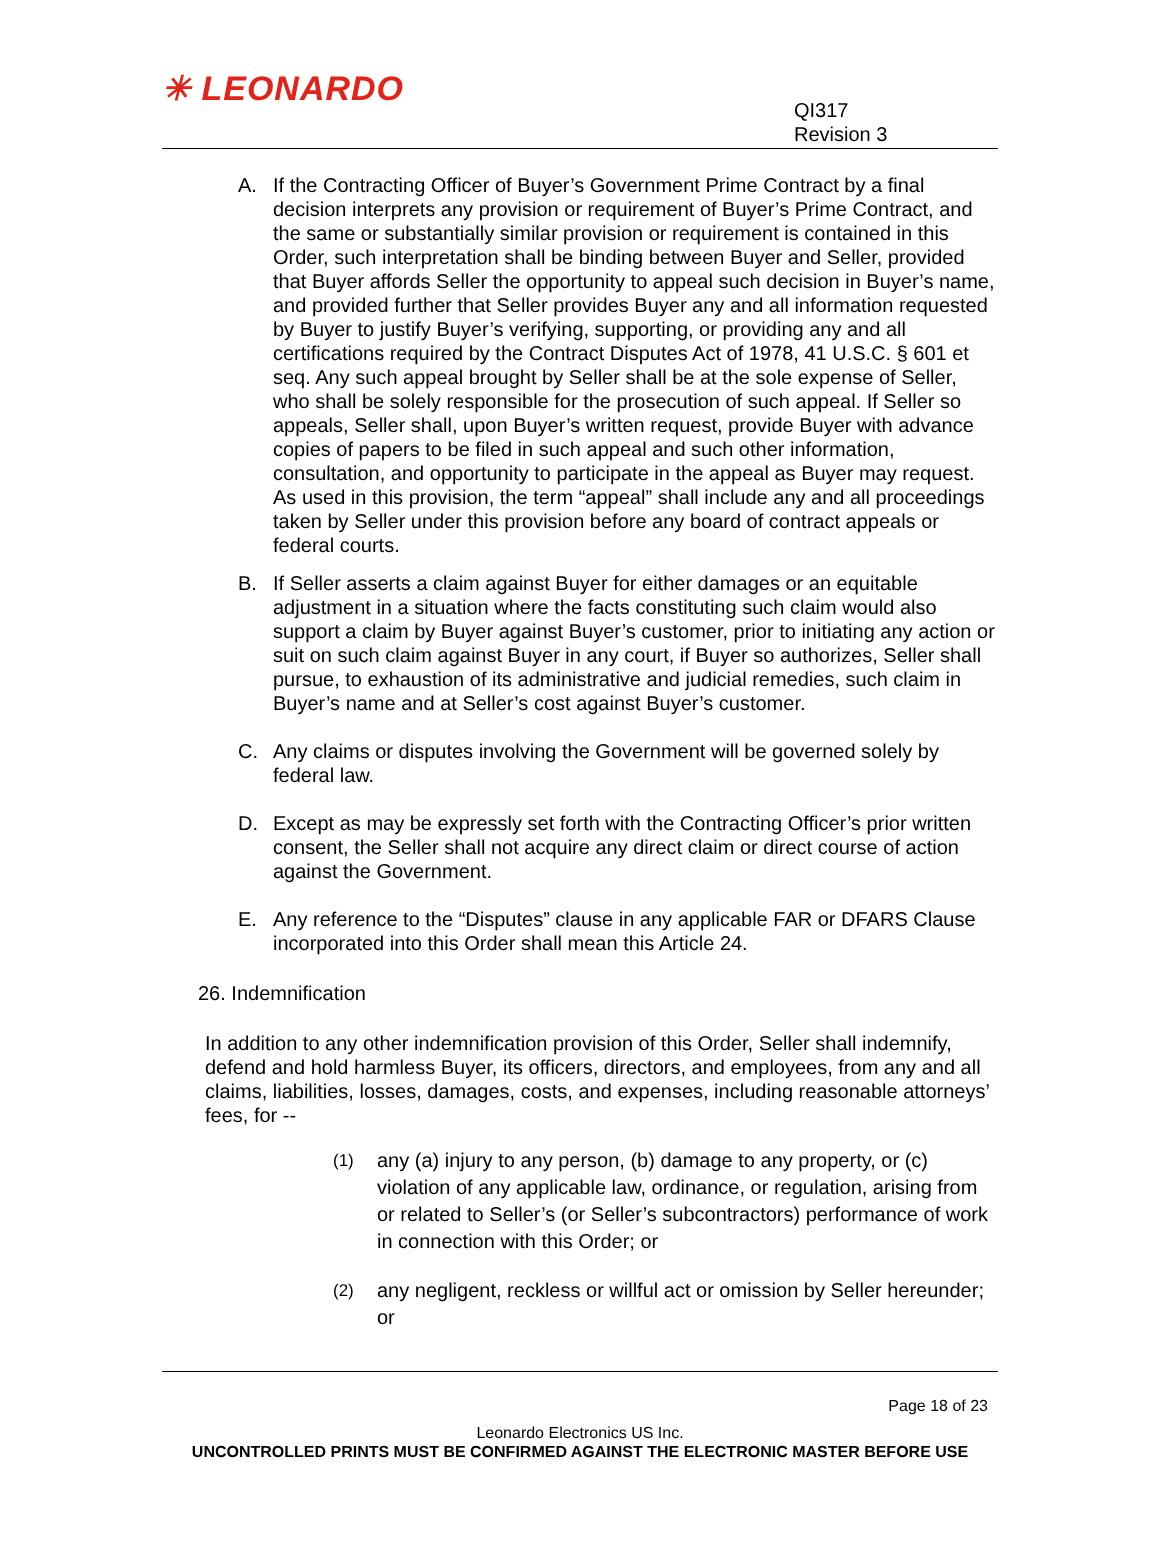✳ LEONARDO
QI317
Revision 3
A. If the Contracting Officer of Buyer’s Government Prime Contract by a final decision interprets any provision or requirement of Buyer’s Prime Contract, and the same or substantially similar provision or requirement is contained in this Order, such interpretation shall be binding between Buyer and Seller, provided that Buyer affords Seller the opportunity to appeal such decision in Buyer’s name, and provided further that Seller provides Buyer any and all information requested by Buyer to justify Buyer’s verifying, supporting, or providing any and all certifications required by the Contract Disputes Act of 1978, 41 U.S.C. § 601 et seq. Any such appeal brought by Seller shall be at the sole expense of Seller, who shall be solely responsible for the prosecution of such appeal. If Seller so appeals, Seller shall, upon Buyer’s written request, provide Buyer with advance copies of papers to be filed in such appeal and such other information, consultation, and opportunity to participate in the appeal as Buyer may request. As used in this provision, the term “appeal” shall include any and all proceedings taken by Seller under this provision before any board of contract appeals or federal courts.
B. If Seller asserts a claim against Buyer for either damages or an equitable adjustment in a situation where the facts constituting such claim would also support a claim by Buyer against Buyer’s customer, prior to initiating any action or suit on such claim against Buyer in any court, if Buyer so authorizes, Seller shall pursue, to exhaustion of its administrative and judicial remedies, such claim in Buyer’s name and at Seller’s cost against Buyer’s customer.
C. Any claims or disputes involving the Government will be governed solely by federal law.
D. Except as may be expressly set forth with the Contracting Officer’s prior written consent, the Seller shall not acquire any direct claim or direct course of action against the Government.
E. Any reference to the “Disputes” clause in any applicable FAR or DFARS Clause incorporated into this Order shall mean this Article 24.
26. Indemnification
In addition to any other indemnification provision of this Order, Seller shall indemnify, defend and hold harmless Buyer, its officers, directors, and employees, from any and all claims, liabilities, losses, damages, costs, and expenses, including reasonable attorneys’ fees, for --
(1)
any (a) injury to any person, (b) damage to any property, or (c) violation of any applicable law, ordinance, or regulation, arising from or related to Seller’s (or Seller’s subcontractors) performance of work in connection with this Order; or
(2)
any negligent, reckless or willful act or omission by Seller hereunder; or
Page 18 of 23
Leonardo Electronics US Inc.
UNCONTROLLED PRINTS MUST BE CONFIRMED AGAINST THE ELECTRONIC MASTER BEFORE USE